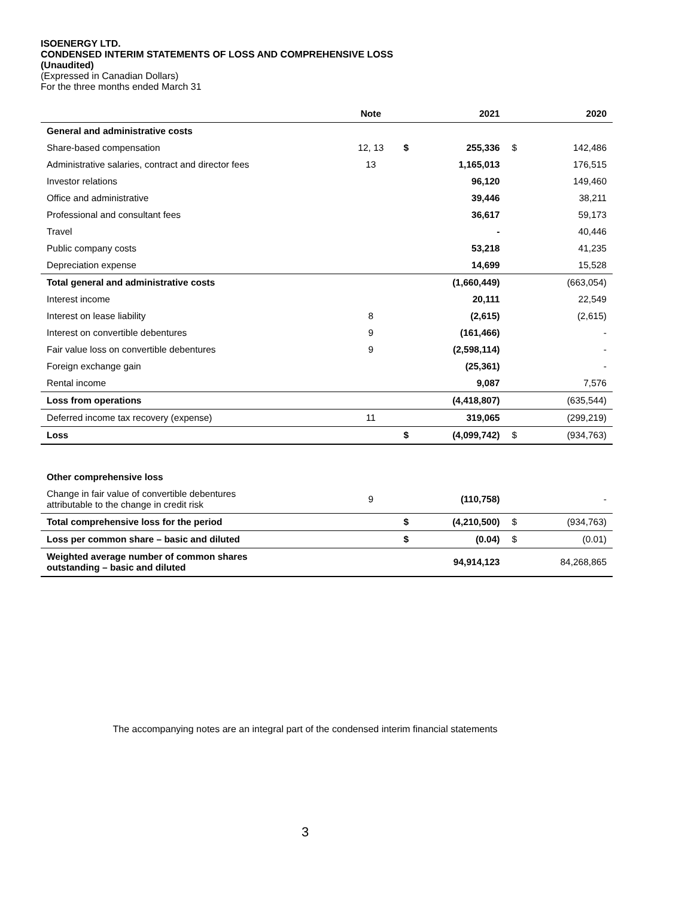ISOENERGY LTD.
CONDENSED INTERIM STATEMENTS OF LOSS AND COMPREHENSIVE LOSS
(Unaudited)
(Expressed in Canadian Dollars)
For the three months ended March 31
| | Note | | 2021 | | 2020 |
| --- | --- | --- | --- | --- | --- |
| General and administrative costs | | | | | |
| Share-based compensation | 12, 13 | $ | 255,336 | $ | 142,486 |
| Administrative salaries, contract and director fees | 13 | | 1,165,013 | | 176,515 |
| Investor relations | | | 96,120 | | 149,460 |
| Office and administrative | | | 39,446 | | 38,211 |
| Professional and consultant fees | | | 36,617 | | 59,173 |
| Travel | | | - | | 40,446 |
| Public company costs | | | 53,218 | | 41,235 |
| Depreciation expense | | | 14,699 | | 15,528 |
| Total general and administrative costs | | | (1,660,449) | | (663,054) |
| Interest income | | | 20,111 | | 22,549 |
| Interest on lease liability | 8 | | (2,615) | | (2,615) |
| Interest on convertible debentures | 9 | | (161,466) | | - |
| Fair value loss on convertible debentures | 9 | | (2,598,114) | | - |
| Foreign exchange gain | | | (25,361) | | - |
| Rental income | | | 9,087 | | 7,576 |
| Loss from operations | | | (4,418,807) | | (635,544) |
| Deferred income tax recovery (expense) | 11 | | 319,065 | | (299,219) |
| Loss | | $ | (4,099,742) | $ | (934,763) |
| Other comprehensive loss | | | | | |
| Change in fair value of convertible debentures attributable to the change in credit risk | 9 | | (110,758) | | - |
| Total comprehensive loss for the period | | $ | (4,210,500) | $ | (934,763) |
| Loss per common share – basic and diluted | | $ | (0.04) | $ | (0.01) |
| Weighted average number of common shares outstanding – basic and diluted | | | 94,914,123 | | 84,268,865 |
The accompanying notes are an integral part of the condensed interim financial statements
3